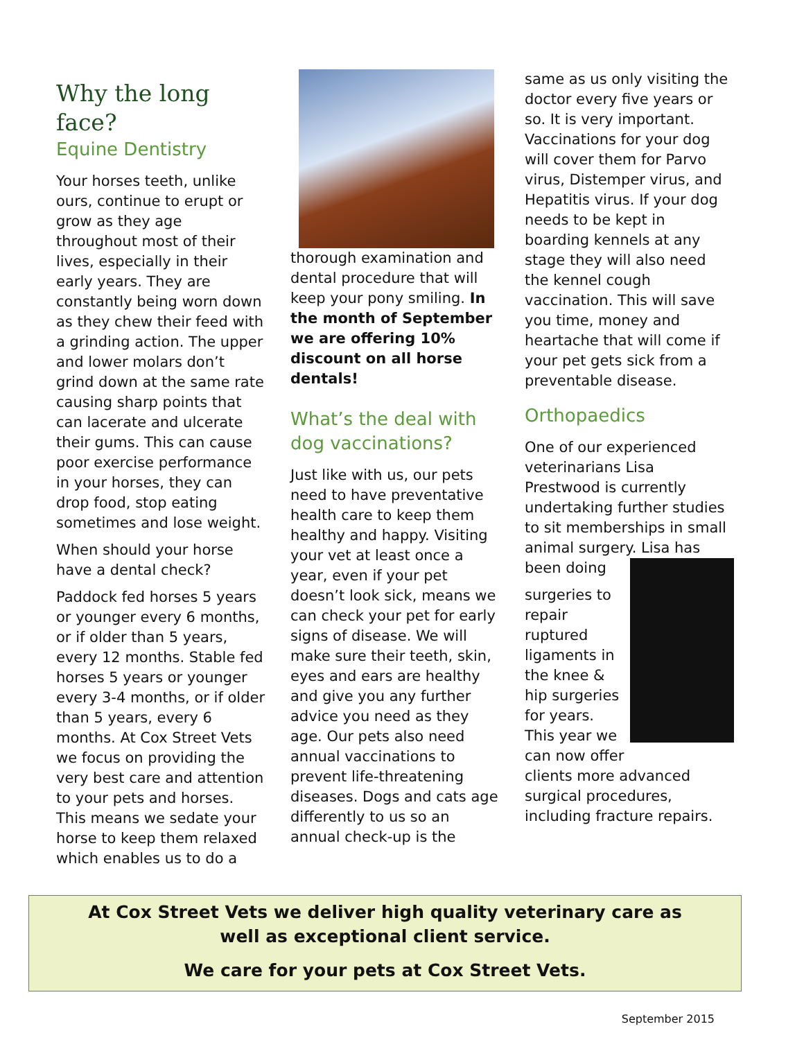Why the long face?
Equine Dentistry
Your horses teeth, unlike ours, continue to erupt or grow as they age throughout most of their lives, especially in their early years. They are constantly being worn down as they chew their feed with a grinding action. The upper and lower molars don’t grind down at the same rate causing sharp points that can lacerate and ulcerate their gums. This can cause poor exercise performance in your horses, they can drop food, stop eating sometimes and lose weight.
When should your horse have a dental check?
Paddock fed horses 5 years or younger every 6 months, or if older than 5 years, every 12 months. Stable fed horses 5 years or younger every 3-4 months, or if older than 5 years, every 6 months. At Cox Street Vets we focus on providing the very best care and attention to your pets and horses. This means we sedate your horse to keep them relaxed which enables us to do a
thorough examination and dental procedure that will keep your pony smiling. In the month of September we are offering 10% discount on all horse dentals!
What’s the deal with dog vaccinations?
Just like with us, our pets need to have preventative health care to keep them healthy and happy. Visiting your vet at least once a year, even if your pet doesn’t look sick, means we can check your pet for early signs of disease. We will make sure their teeth, skin, eyes and ears are healthy and give you any further advice you need as they age. Our pets also need annual vaccinations to prevent life-threatening diseases. Dogs and cats age differently to us so an annual check-up is the
same as us only visiting the doctor every five years or so. It is very important. Vaccinations for your dog will cover them for Parvo virus, Distemper virus, and Hepatitis virus. If your dog needs to be kept in boarding kennels at any stage they will also need the kennel cough vaccination. This will save you time, money and heartache that will come if your pet gets sick from a preventable disease.
Orthopaedics
One of our experienced veterinarians Lisa Prestwood is currently undertaking further studies to sit memberships in small animal surgery. Lisa has been doing
surgeries to repair ruptured ligaments in the knee & hip surgeries for years. This year we can now offer clients more advanced surgical procedures, including fracture repairs.
At Cox Street Vets we deliver high quality veterinary care as
well as exceptional client service.
We care for your pets at Cox Street Vets.
September 2015